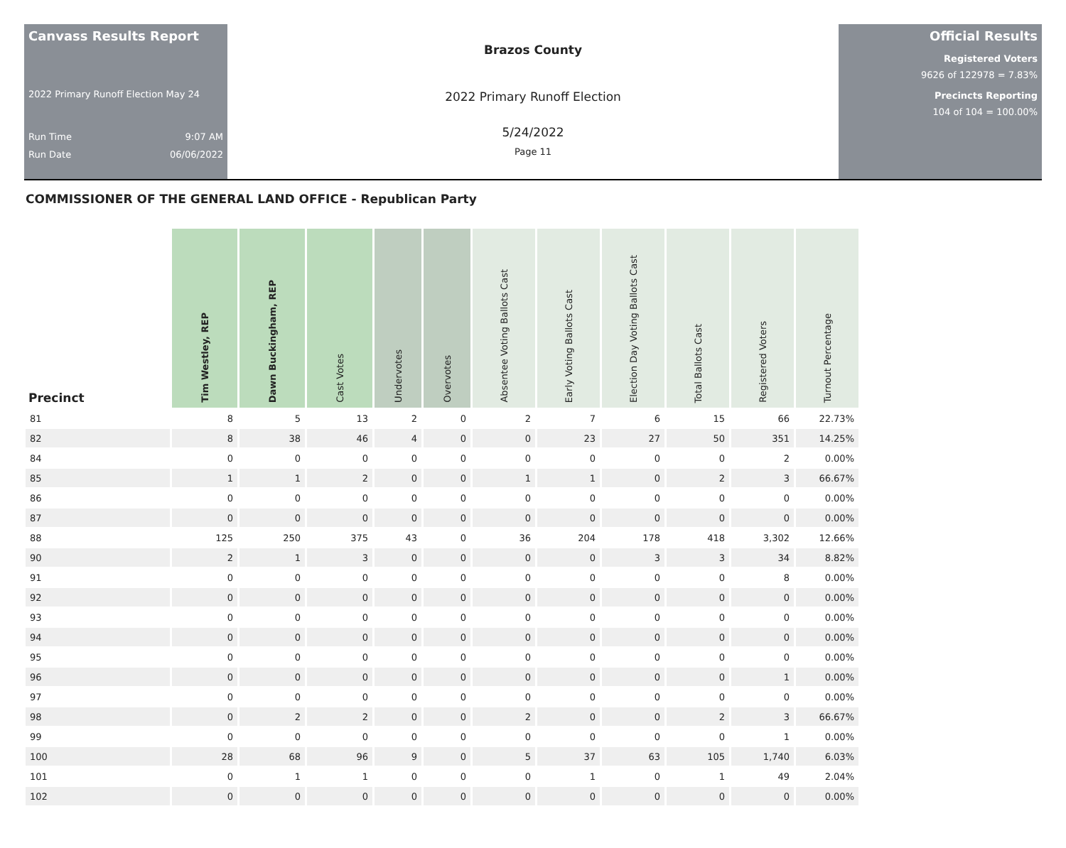Canvass Results Report
2022 Primary Runoff Election May 24
Run Time 9:07 AM
Run Date 06/06/2022
Brazos County
2022 Primary Runoff Election
5/24/2022
Page 11
Official Results
Registered Voters
9626 of 122978 = 7.83%
Precincts Reporting
104 of 104 = 100.00%
COMMISSIONER OF THE GENERAL LAND OFFICE - Republican Party
| Precinct | Tim Westley, REP | Dawn Buckingham, REP | Cast Votes | Undervotes | Overvotes | Absentee Voting Ballots Cast | Early Voting Ballots Cast | Election Day Voting Ballots Cast | Total Ballots Cast | Registered Voters | Turnout Percentage |
| --- | --- | --- | --- | --- | --- | --- | --- | --- | --- | --- | --- |
| 81 | 8 | 5 | 13 | 2 | 0 | 2 | 7 | 6 | 15 | 66 | 22.73% |
| 82 | 8 | 38 | 46 | 4 | 0 | 0 | 23 | 27 | 50 | 351 | 14.25% |
| 84 | 0 | 0 | 0 | 0 | 0 | 0 | 0 | 0 | 0 | 2 | 0.00% |
| 85 | 1 | 1 | 2 | 0 | 0 | 1 | 1 | 0 | 2 | 3 | 66.67% |
| 86 | 0 | 0 | 0 | 0 | 0 | 0 | 0 | 0 | 0 | 0 | 0.00% |
| 87 | 0 | 0 | 0 | 0 | 0 | 0 | 0 | 0 | 0 | 0 | 0.00% |
| 88 | 125 | 250 | 375 | 43 | 0 | 36 | 204 | 178 | 418 | 3,302 | 12.66% |
| 90 | 2 | 1 | 3 | 0 | 0 | 0 | 0 | 3 | 3 | 34 | 8.82% |
| 91 | 0 | 0 | 0 | 0 | 0 | 0 | 0 | 0 | 0 | 8 | 0.00% |
| 92 | 0 | 0 | 0 | 0 | 0 | 0 | 0 | 0 | 0 | 0 | 0.00% |
| 93 | 0 | 0 | 0 | 0 | 0 | 0 | 0 | 0 | 0 | 0 | 0.00% |
| 94 | 0 | 0 | 0 | 0 | 0 | 0 | 0 | 0 | 0 | 0 | 0.00% |
| 95 | 0 | 0 | 0 | 0 | 0 | 0 | 0 | 0 | 0 | 0 | 0.00% |
| 96 | 0 | 0 | 0 | 0 | 0 | 0 | 0 | 0 | 0 | 1 | 0.00% |
| 97 | 0 | 0 | 0 | 0 | 0 | 0 | 0 | 0 | 0 | 0 | 0.00% |
| 98 | 0 | 2 | 2 | 0 | 0 | 2 | 0 | 0 | 2 | 3 | 66.67% |
| 99 | 0 | 0 | 0 | 0 | 0 | 0 | 0 | 0 | 0 | 1 | 0.00% |
| 100 | 28 | 68 | 96 | 9 | 0 | 5 | 37 | 63 | 105 | 1,740 | 6.03% |
| 101 | 0 | 1 | 1 | 0 | 0 | 0 | 1 | 0 | 1 | 49 | 2.04% |
| 102 | 0 | 0 | 0 | 0 | 0 | 0 | 0 | 0 | 0 | 0 | 0.00% |